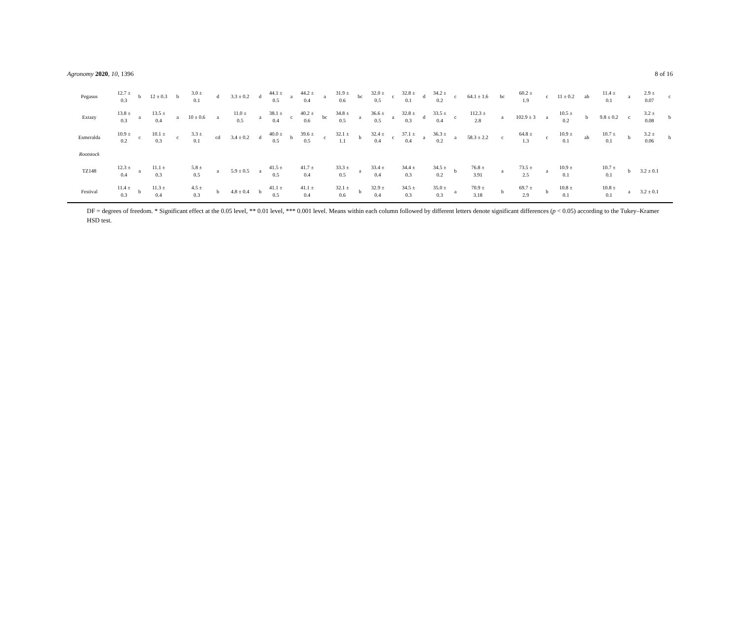Agronomy 2020, 10, 1396 8 of 16
| Pegasus | 12.7 ± 0.3 | b | 12 ± 0.3 | b | 3.0 ± 0.1 | d | 3.3 ± 0.2 | d | 44.1 ± 0.5 | a | 44.2 ± 0.4 | a | 31.9 ± 0.6 | bc | 32.0 ± 0.5 | c | 32.8 ± 0.1 | d | 34.2 ± 0.2 | c | 64.1 ± 1.6 | bc | 60.2 ± 1.9 | c | 11 ± 0.2 | ab | 11.4 ± 0.1 | a | 2.9 ± 0.07 | c |
| Extazy | 13.8 ± 0.3 | a | 13.5 ± 0.4 | a | 10 ± 0.6 | a | 11.0 ± 0.5 | a | 38.1 ± 0.4 | c | 40.2 ± 0.6 | bc | 34.8 ± 0.5 | a | 36.6 ± 0.5 | a | 32.8 ± 0.3 | d | 33.5 ± 0.4 | c | 112.3 ± 2.8 | a | 102.9 ± 3 | a | 10.5 ± 0.2 | b | 9.8 ± 0.2 | c | 3.2 ± 0.08 | b |
| Esmeralda | 10.9 ± 0.2 | c | 10.1 ± 0.3 | c | 3.3 ± 0.1 | cd | 3.4 ± 0.2 | d | 40.0 ± 0.5 | b | 39.6 ± 0.5 | c | 32.1 ± 1.1 | b | 32.4 ± 0.4 | c | 37.1 ± 0.4 | a | 36.3 ± 0.2 | a | 58.3 ± 2.2 | c | 64.8 ± 1.3 | c | 10.9 ± 0.1 | ab | 10.7 ± 0.1 | b | 3.2 ± 0.06 | b |
| Rootstock | | | | | | | | | | | | | | | | | | | | | | | | | | | | | | |
| TZ148 | 12.3 ± 0.4 | a | 11.1 ± 0.3 | | 5.8 ± 0.5 | a | 5.9 ± 0.5 | a | 41.5 ± 0.5 | | 41.7 ± 0.4 | | 33.3 ± 0.5 | a | 33.4 ± 0.4 | | 34.4 ± 0.3 | | 34.5 ± 0.2 | b | 76.8 ± 3.91 | a | 73.5 ± 2.5 | a | 10.9 ± 0.1 | | 10.7 ± 0.1 | b | 3.2 ± 0.1 | |
| Festival | 11.4 ± 0.3 | b | 11.3 ± 0.4 | | 4.5 ± 0.3 | b | 4.8 ± 0.4 | b | 41.1 ± 0.5 | | 41.1 ± 0.4 | | 32.1 ± 0.6 | b | 32.9 ± 0.4 | | 34.5 ± 0.3 | | 35.0 ± 0.3 | a | 70.9 ± 3.18 | b | 69.7 ± 2.9 | b | 10.8 ± 0.1 | | 10.8 ± 0.1 | a | 3.2 ± 0.1 | |
DF = degrees of freedom. * Significant effect at the 0.05 level, ** 0.01 level, *** 0.001 level. Means within each column followed by different letters denote significant differences (p < 0.05) according to the Tukey–Kramer HSD test.